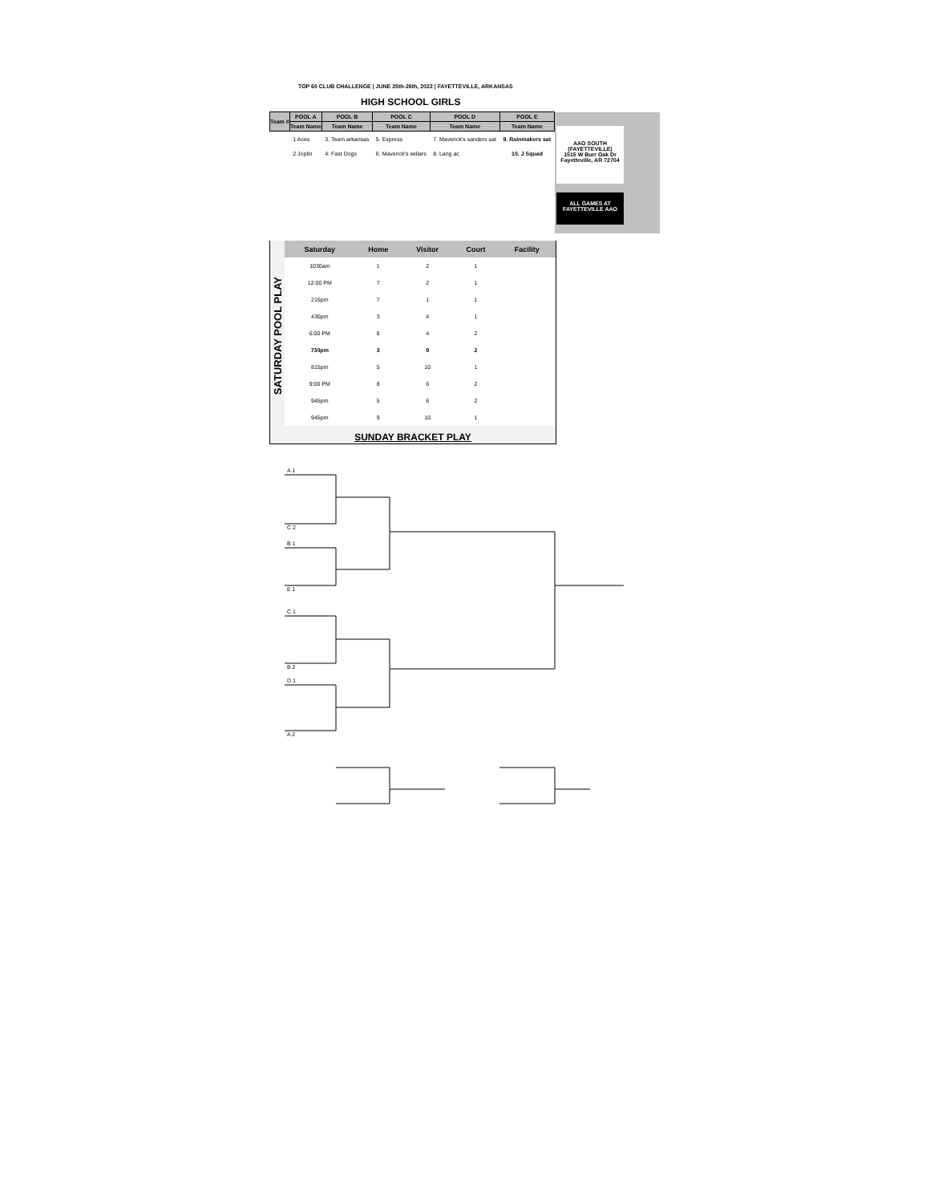TOP 60 CLUB CHALLENGE | JUNE 25th-26th, 2022 | FAYETTEVILLE, ARKANSAS
HIGH SCHOOL GIRLS
| Team # | POOL A | POOL B | POOL C | POOL D | POOL E |
| --- | --- | --- | --- | --- | --- |
| | Team Name | Team Name | Team Name | Team Name | Team Name |
| | 1 Aces | 3. Team arkansas | 5. Express | 7. Maverick's sanders sat | 9. Rainmakers sat |
| | 2 Joplin | 4. Fast Dogs | 6. Maverick's sellars | 8. Lang ac | 10. J Squad |
AAO SOUTH
(FAYETTEVILLE)
1515 W Burr Oak Dr
Fayetteville, AR 72704
ALL GAMES AT
FAYETTEVILLE AAO
SATURDAY POOL PLAY
| Saturday | Home | Visitor | Court | Facility |
| --- | --- | --- | --- | --- |
| 1030am | 1 | 2 | 1 | |
| 12:00 PM | 7 | 2 | 1 | |
| 215pm | 7 | 1 | 1 | |
| 430pm | 3 | 4 | 1 | |
| 6:00 PM | 8 | 4 | 2 | |
| 730pm | 3 | 9 | 2 | |
| 815pm | 5 | 10 | 1 | |
| 9:00 PM | 8 | 6 | 2 | |
| 945pm | 5 | 6 | 2 | |
| 945pm | 9 | 10 | 1 | |
SUNDAY BRACKET PLAY
A 1
C 2
B 1
E 1
C 1
B 2
D 1
A 2